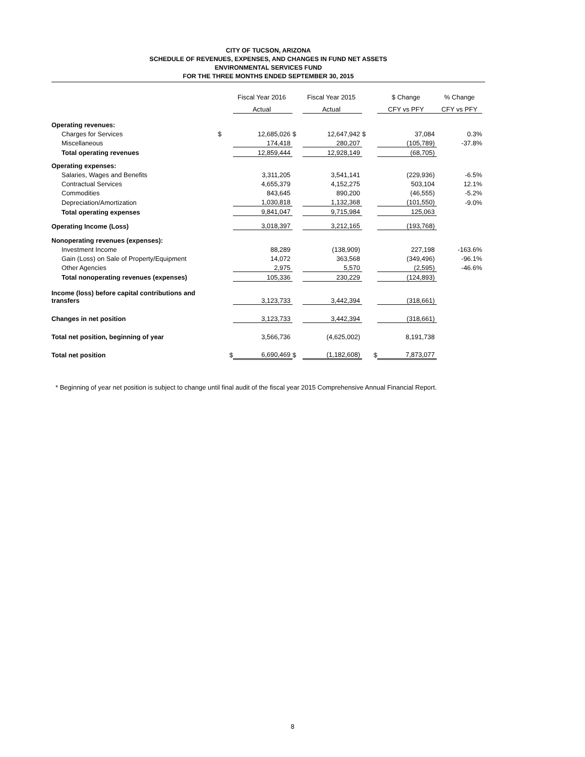CITY OF TUCSON, ARIZONA
SCHEDULE OF REVENUES, EXPENSES, AND CHANGES IN FUND NET ASSETS
ENVIRONMENTAL SERVICES FUND
FOR THE THREE MONTHS ENDED SEPTEMBER 30, 2015
| | | Fiscal Year 2016 | | Fiscal Year 2015 | | $ Change | % Change |
| --- | --- | --- | --- | --- | --- | --- | --- |
| | | Actual | | Actual | | CFY vs PFY | CFY vs PFY |
| Operating revenues: | | | | | | | |
| Charges for Services | $ | 12,685,026 | $ | 12,647,942 | $ | 37,084 | 0.3% |
| Miscellaneous | | 174,418 | | 280,207 | | (105,789) | -37.8% |
| Total operating revenues | | 12,859,444 | | 12,928,149 | | (68,705) | |
| Operating expenses: | | | | | | | |
| Salaries, Wages and Benefits | | 3,311,205 | | 3,541,141 | | (229,936) | -6.5% |
| Contractual Services | | 4,655,379 | | 4,152,275 | | 503,104 | 12.1% |
| Commodities | | 843,645 | | 890,200 | | (46,555) | -5.2% |
| Depreciation/Amortization | | 1,030,818 | | 1,132,368 | | (101,550) | -9.0% |
| Total operating expenses | | 9,841,047 | | 9,715,984 | | 125,063 | |
| Operating Income (Loss) | | 3,018,397 | | 3,212,165 | | (193,768) | |
| Nonoperating revenues (expenses): | | | | | | | |
| Investment Income | | 88,289 | | (138,909) | | 227,198 | -163.6% |
| Gain (Loss) on Sale of Property/Equipment | | 14,072 | | 363,568 | | (349,496) | -96.1% |
| Other Agencies | | 2,975 | | 5,570 | | (2,595) | -46.6% |
| Total nonoperating revenues (expenses) | | 105,336 | | 230,229 | | (124,893) | |
| Income (loss) before capital contributions and transfers | | 3,123,733 | | 3,442,394 | | (318,661) | |
| Changes in net position | | 3,123,733 | | 3,442,394 | | (318,661) | |
| Total net position, beginning of year | | 3,566,736 | | (4,625,002) | | 8,191,738 | |
| Total net position | $ | 6,690,469 | $ | (1,182,608) | $ | 7,873,077 | |
* Beginning of year net position is subject to change until final audit of the fiscal year 2015 Comprehensive Annual Financial Report.
8